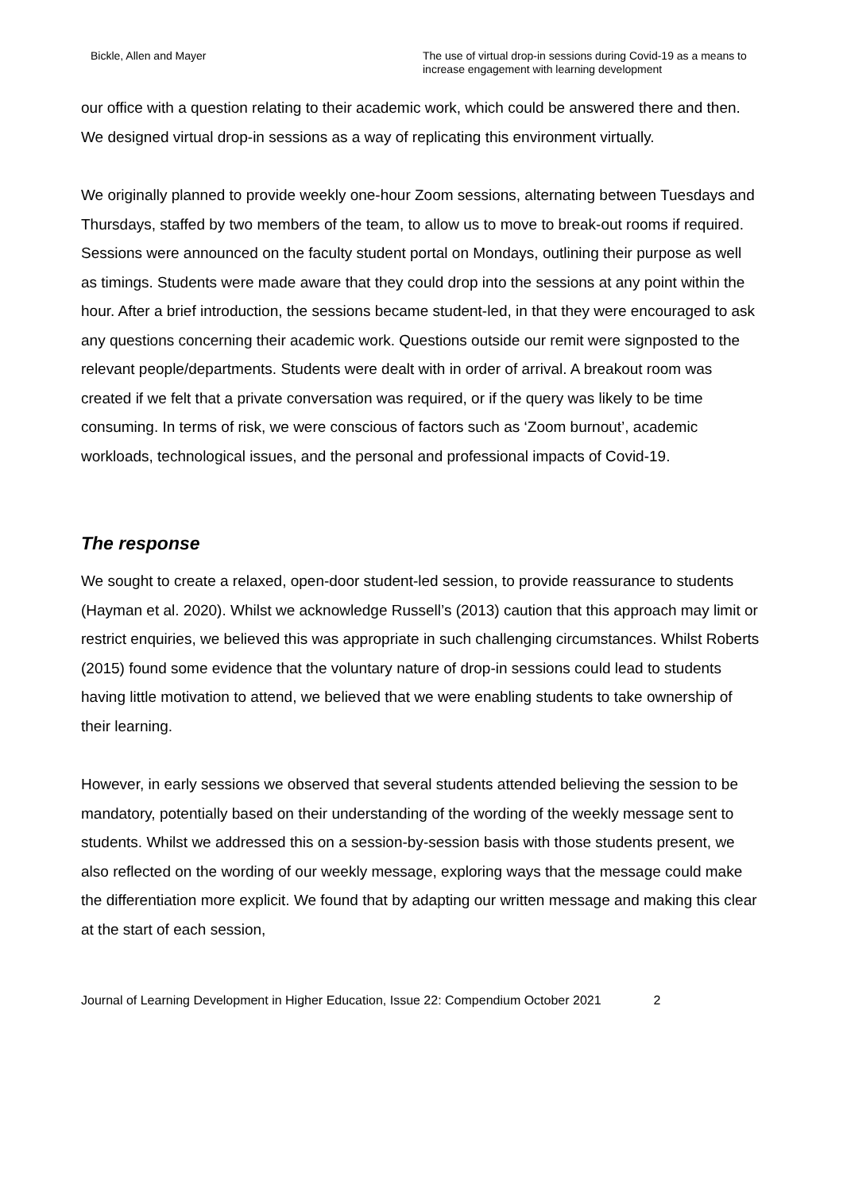Bickle, Allen and Mayer The use of virtual drop-in sessions during Covid-19 as a means to increase engagement with learning development
our office with a question relating to their academic work, which could be answered there and then. We designed virtual drop-in sessions as a way of replicating this environment virtually.
We originally planned to provide weekly one-hour Zoom sessions, alternating between Tuesdays and Thursdays, staffed by two members of the team, to allow us to move to break-out rooms if required. Sessions were announced on the faculty student portal on Mondays, outlining their purpose as well as timings. Students were made aware that they could drop into the sessions at any point within the hour. After a brief introduction, the sessions became student-led, in that they were encouraged to ask any questions concerning their academic work. Questions outside our remit were signposted to the relevant people/departments. Students were dealt with in order of arrival. A breakout room was created if we felt that a private conversation was required, or if the query was likely to be time consuming. In terms of risk, we were conscious of factors such as ‘Zoom burnout’, academic workloads, technological issues, and the personal and professional impacts of Covid-19.
The response
We sought to create a relaxed, open-door student-led session, to provide reassurance to students (Hayman et al. 2020). Whilst we acknowledge Russell’s (2013) caution that this approach may limit or restrict enquiries, we believed this was appropriate in such challenging circumstances. Whilst Roberts (2015) found some evidence that the voluntary nature of drop-in sessions could lead to students having little motivation to attend, we believed that we were enabling students to take ownership of their learning.
However, in early sessions we observed that several students attended believing the session to be mandatory, potentially based on their understanding of the wording of the weekly message sent to students. Whilst we addressed this on a session-by-session basis with those students present, we also reflected on the wording of our weekly message, exploring ways that the message could make the differentiation more explicit. We found that by adapting our written message and making this clear at the start of each session,
Journal of Learning Development in Higher Education, Issue 22: Compendium October 2021 2